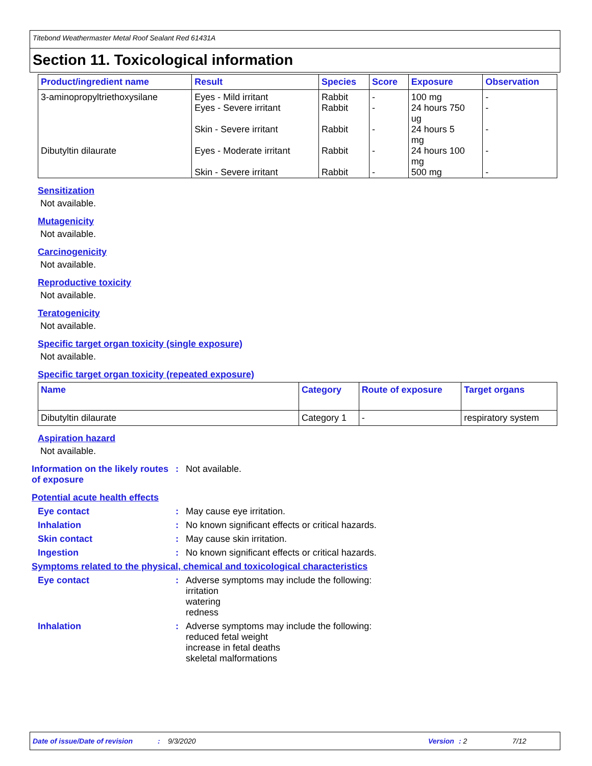Titebond Weathermaster Metal Roof Sealant Red 61431A
Section 11. Toxicological information
| Product/ingredient name | Result | Species | Score | Exposure | Observation |
| --- | --- | --- | --- | --- | --- |
| 3-aminopropyltriethoxysilane | Eyes - Mild irritant Eyes - Severe irritant Skin - Severe irritant | Rabbit Rabbit Rabbit | - - - | 100 mg 24 hours 750 ug 24 hours 5 mg | - - - |
| Dibutyltin dilaurate | Eyes - Moderate irritant Skin - Severe irritant | Rabbit Rabbit | - - | 24 hours 100 mg 500 mg | - - |
Sensitization
Not available.
Mutagenicity
Not available.
Carcinogenicity
Not available.
Reproductive toxicity
Not available.
Teratogenicity
Not available.
Specific target organ toxicity (single exposure)
Not available.
Specific target organ toxicity (repeated exposure)
| Name | Category | Route of exposure | Target organs |
| --- | --- | --- | --- |
| Dibutyltin dilaurate | Category 1 | - | respiratory system |
Aspiration hazard
Not available.
Information on the likely routes of exposure
: Not available.
Potential acute health effects
Eye contact : May cause eye irritation.
Inhalation : No known significant effects or critical hazards.
Skin contact : May cause skin irritation.
Ingestion : No known significant effects or critical hazards.
Symptoms related to the physical, chemical and toxicological characteristics
Eye contact : Adverse symptoms may include the following:
irritation
watering
redness
Inhalation : Adverse symptoms may include the following:
reduced fetal weight
increase in fetal deaths
skeletal malformations
Date of issue/Date of revision: 9/3/2020 Version: 2 7/12